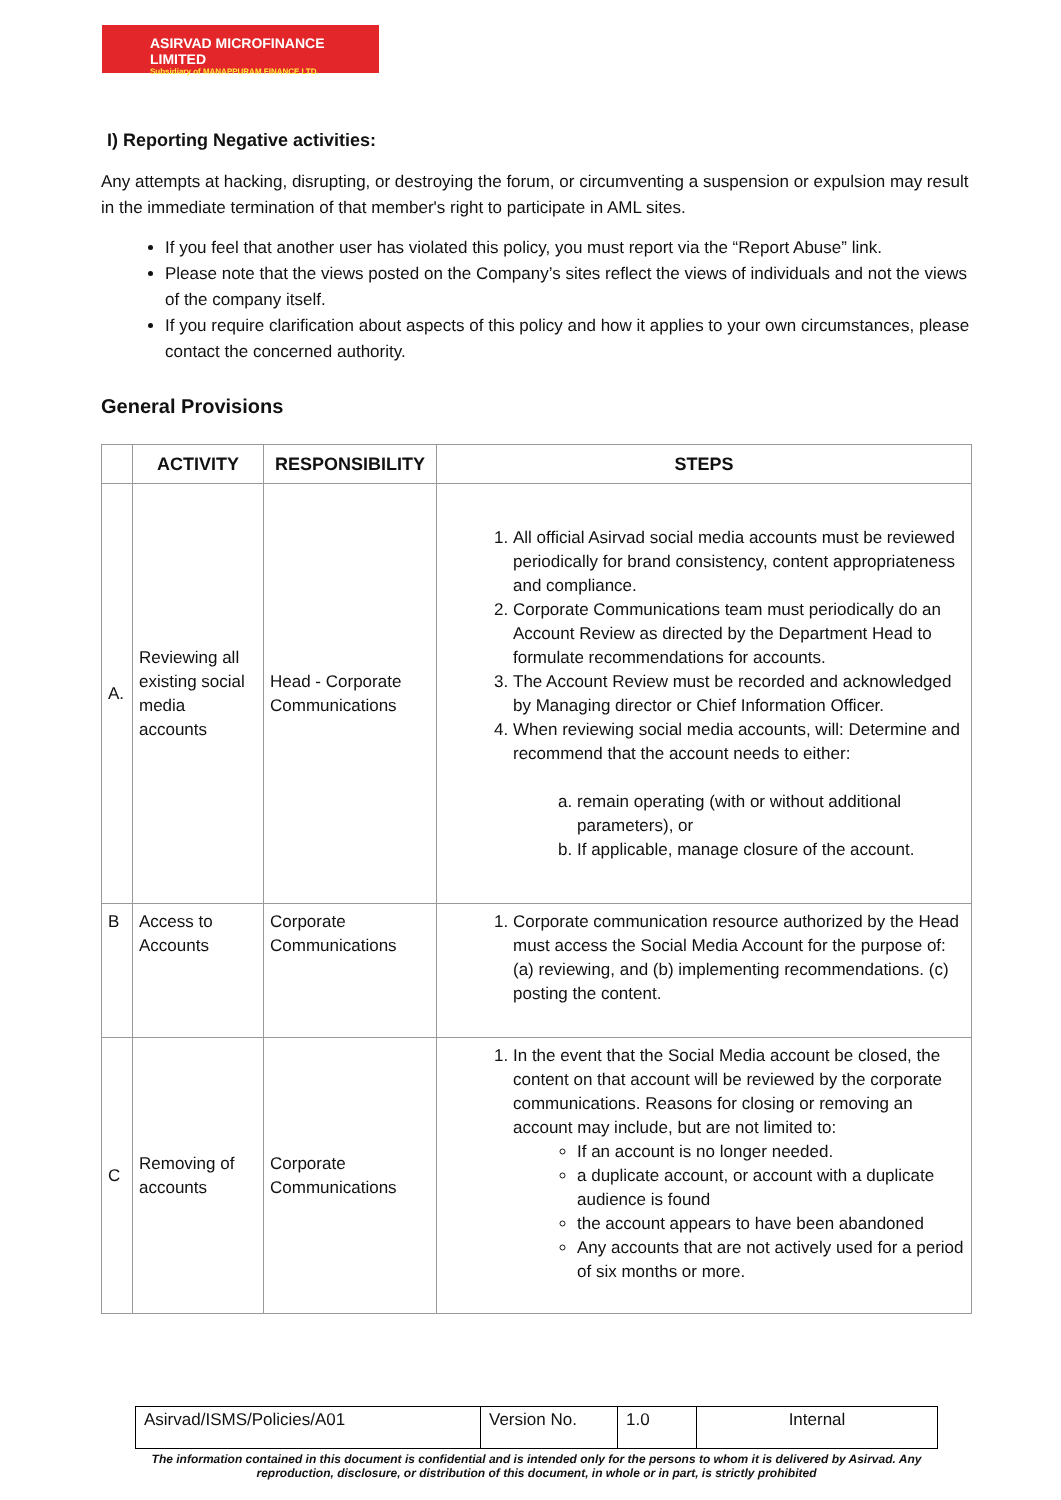ASIRVAD MICROFINANCE LIMITED
Subsidiary of MANAPPURAM FINANCE LTD.
I) Reporting Negative activities:
Any attempts at hacking, disrupting, or destroying the forum, or circumventing a suspension or expulsion may result in the immediate termination of that member's right to participate in AML sites.
If you feel that another user has violated this policy, you must report via the “Report Abuse” link.
Please note that the views posted on the Company’s sites reflect the views of individuals and not the views of the company itself.
If you require clarification about aspects of this policy and how it applies to your own circumstances, please contact the concerned authority.
General Provisions
| | ACTIVITY | RESPONSIBILITY | STEPS |
| --- | --- | --- | --- |
| A. | Reviewing all existing social media accounts | Head - Corporate Communications | 1. All official Asirvad social media accounts must be reviewed periodically for brand consistency, content appropriateness and compliance. 2. Corporate Communications team must periodically do an Account Review as directed by the Department Head to formulate recommendations for accounts. 3. The Account Review must be recorded and acknowledged by Managing director or Chief Information Officer. 4. When reviewing social media accounts, will: Determine and recommend that the account needs to either: a. remain operating (with or without additional parameters), or b. If applicable, manage closure of the account. |
| B | Access to Accounts | Corporate Communications | 1. Corporate communication resource authorized by the Head must access the Social Media Account for the purpose of: (a) reviewing, and (b) implementing recommendations. (c) posting the content. |
| C | Removing of accounts | Corporate Communications | 1. In the event that the Social Media account be closed, the content on that account will be reviewed by the corporate communications. Reasons for closing or removing an account may include, but are not limited to: If an account is no longer needed. a duplicate account, or account with a duplicate audience is found the account appears to have been abandoned Any accounts that are not actively used for a period of six months or more. |
| Asirvad/ISMS/Policies/A01 | Version No. | 1.0 | Internal |
The information contained in this document is confidential and is intended only for the persons to whom it is delivered by Asirvad. Any reproduction, disclosure, or distribution of this document, in whole or in part, is strictly prohibited